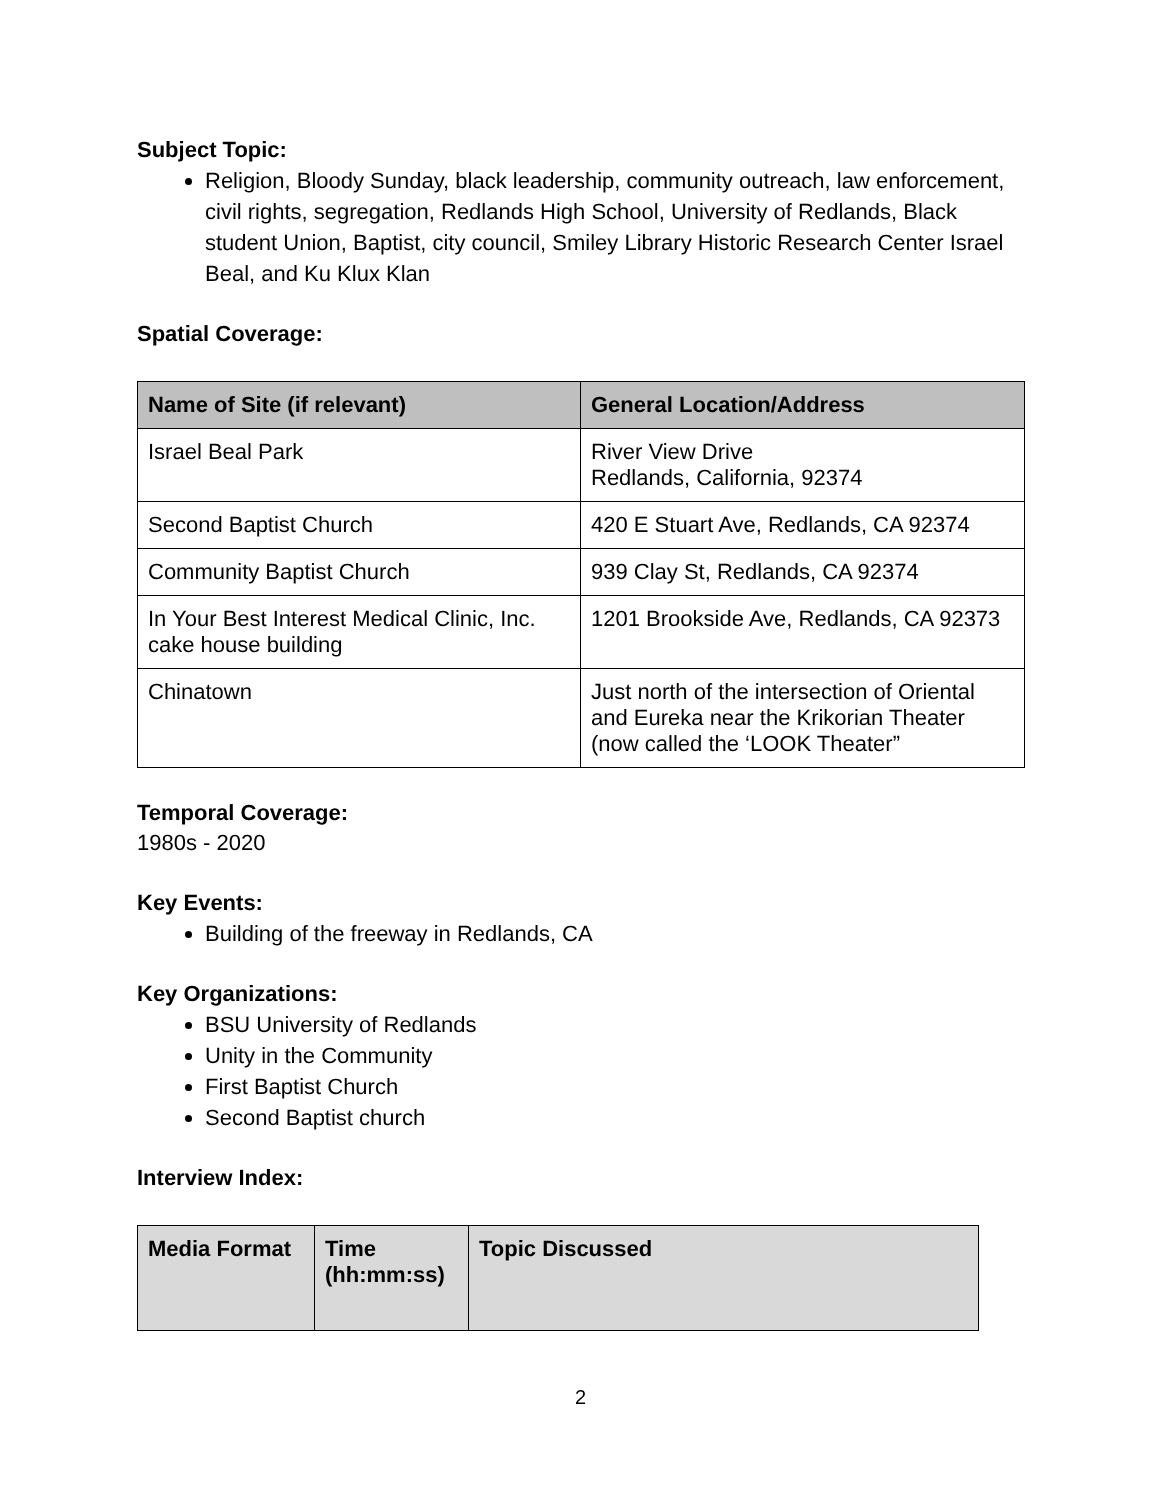Subject Topic:
Religion, Bloody Sunday, black leadership, community outreach, law enforcement, civil rights, segregation, Redlands High School, University of Redlands, Black student Union, Baptist, city council, Smiley Library Historic Research Center Israel Beal, and Ku Klux Klan
Spatial Coverage:
| Name of Site (if relevant) | General Location/Address |
| --- | --- |
| Israel Beal Park | River View Drive Redlands, California, 92374 |
| Second Baptist Church | 420 E Stuart Ave, Redlands, CA 92374 |
| Community Baptist Church | 939 Clay St, Redlands, CA 92374 |
| In Your Best Interest Medical Clinic, Inc. cake house building | 1201 Brookside Ave, Redlands, CA 92373 |
| Chinatown | Just north of the intersection of Oriental and Eureka near the Krikorian Theater (now called the ‘LOOK Theater” |
Temporal Coverage:
1980s - 2020
Key Events:
Building of the freeway in Redlands, CA
Key Organizations:
BSU University of Redlands
Unity in the Community
First Baptist Church
Second Baptist church
Interview Index:
| Media Format | Time (hh:mm:ss) | Topic Discussed |
| --- | --- | --- |
2